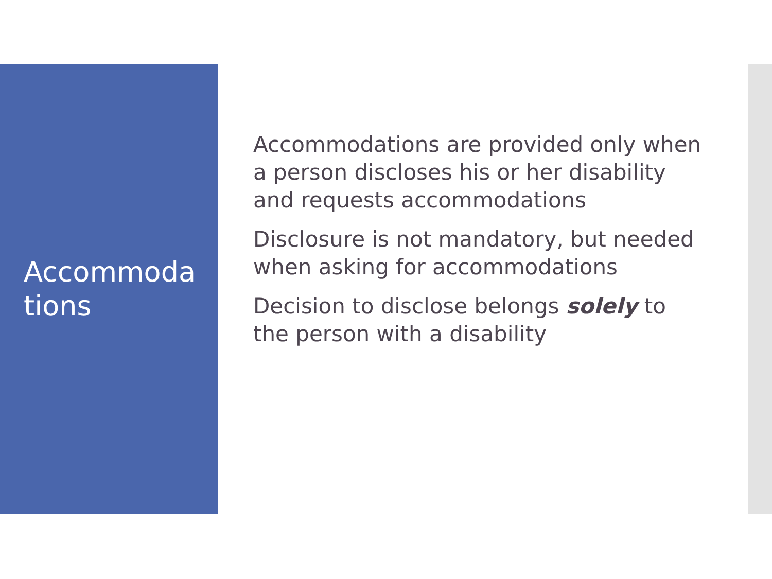Accommoda
tions
Accommodations are provided only when a person discloses his or her disability and requests accommodations
Disclosure is not mandatory, but needed when asking for accommodations
Decision to disclose belongs solely to the person with a disability